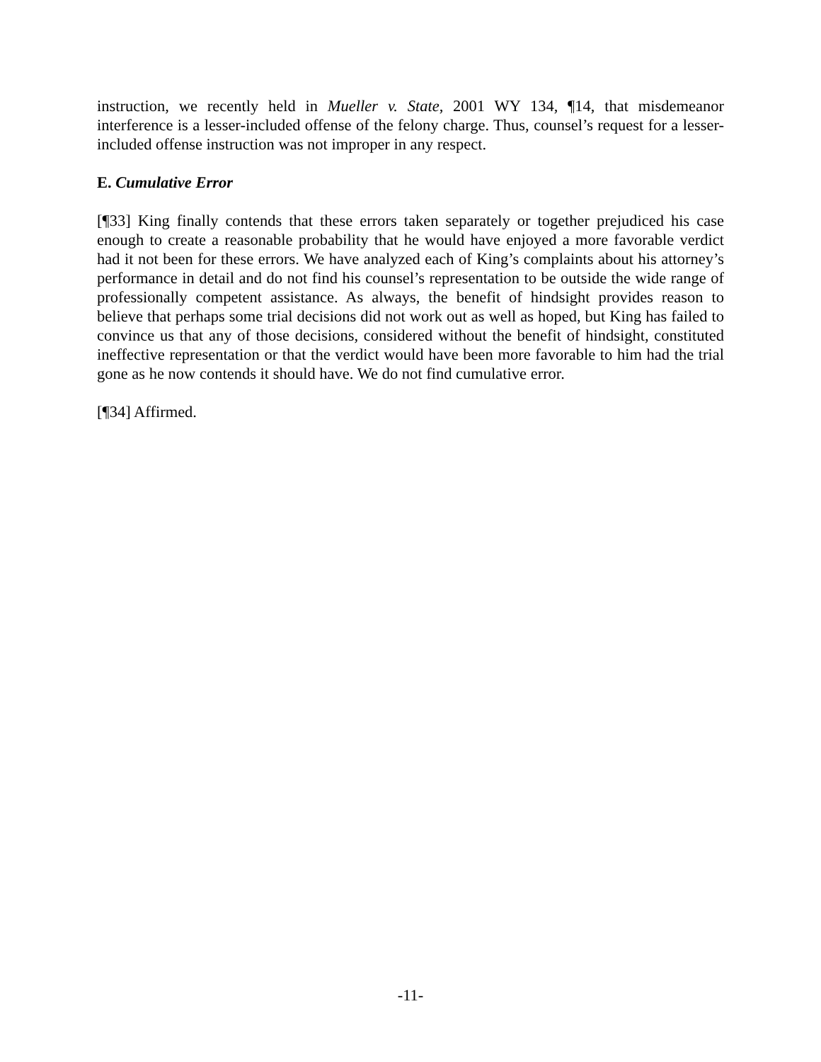instruction, we recently held in Mueller v. State, 2001 WY 134, ¶14, that misdemeanor interference is a lesser-included offense of the felony charge. Thus, counsel’s request for a lesser-included offense instruction was not improper in any respect.
E. Cumulative Error
[¶33] King finally contends that these errors taken separately or together prejudiced his case enough to create a reasonable probability that he would have enjoyed a more favorable verdict had it not been for these errors. We have analyzed each of King’s complaints about his attorney’s performance in detail and do not find his counsel’s representation to be outside the wide range of professionally competent assistance. As always, the benefit of hindsight provides reason to believe that perhaps some trial decisions did not work out as well as hoped, but King has failed to convince us that any of those decisions, considered without the benefit of hindsight, constituted ineffective representation or that the verdict would have been more favorable to him had the trial gone as he now contends it should have. We do not find cumulative error.
[¶34] Affirmed.
-11-